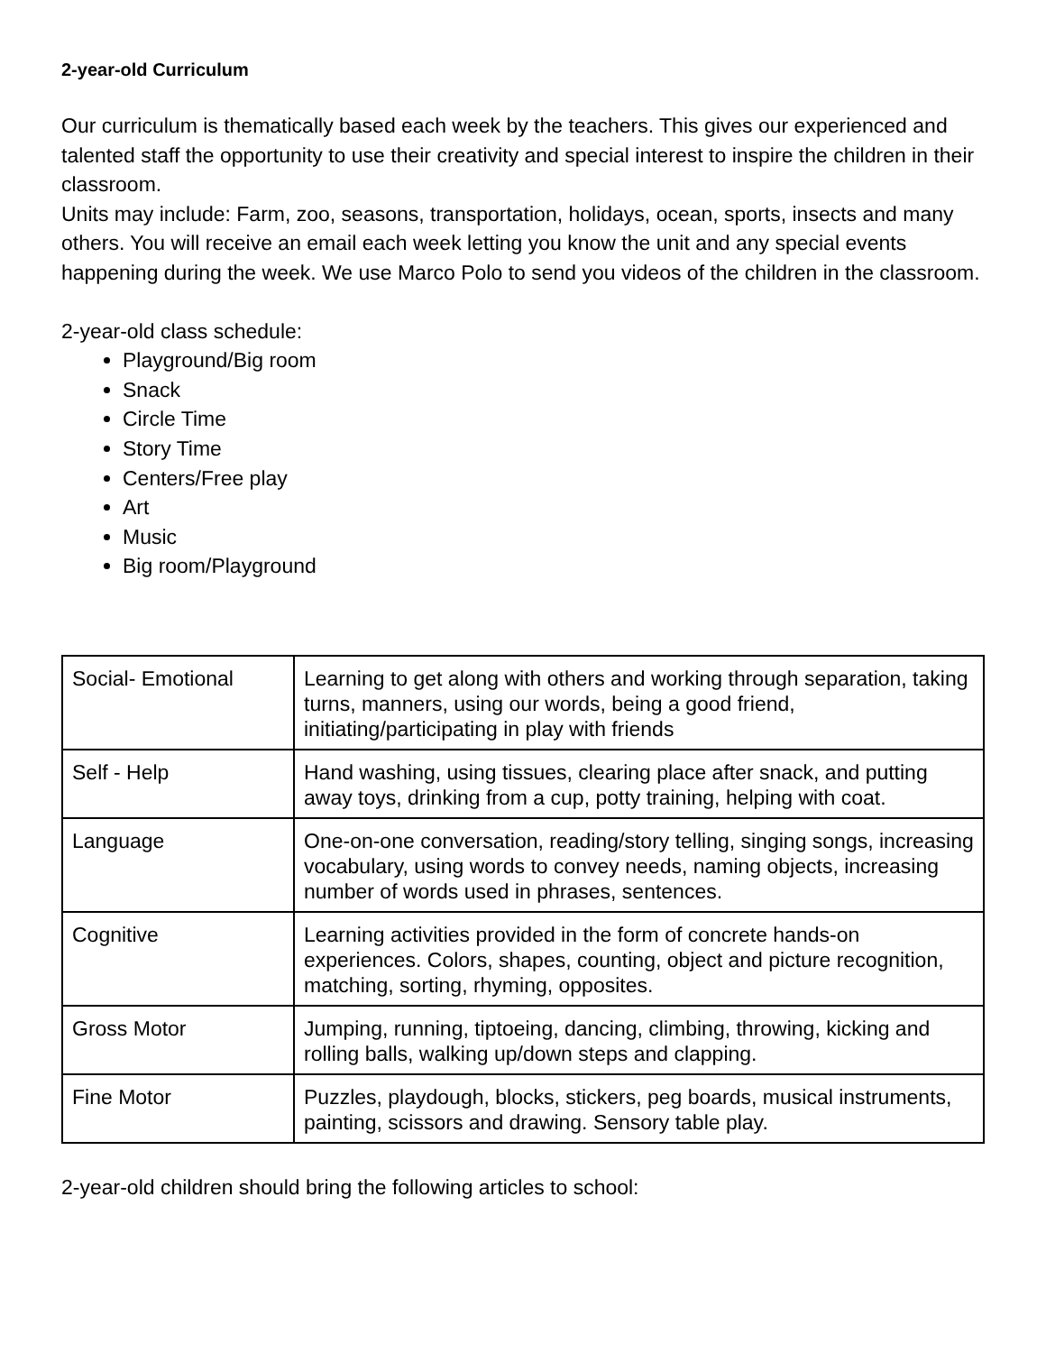2-year-old Curriculum
Our curriculum is thematically based each week by the teachers. This gives our experienced and talented staff the opportunity to use their creativity and special interest to inspire the children in their classroom.
Units may include: Farm, zoo, seasons, transportation, holidays, ocean, sports, insects and many others. You will receive an email each week letting you know the unit and any special events happening during the week. We use Marco Polo to send you videos of the children in the classroom.
2-year-old class schedule:
Playground/Big room
Snack
Circle Time
Story Time
Centers/Free play
Art
Music
Big room/Playground
| Social- Emotional | Learning to get along with others and working through separation, taking turns, manners, using our words, being a good friend, initiating/participating in play with friends |
| Self - Help | Hand washing, using tissues, clearing place after snack, and putting away toys, drinking from a cup, potty training, helping with coat. |
| Language | One-on-one conversation, reading/story telling, singing songs, increasing vocabulary, using words to convey needs, naming objects, increasing number of words used in phrases, sentences. |
| Cognitive | Learning activities provided in the form of concrete hands-on experiences. Colors, shapes, counting, object and picture recognition, matching, sorting, rhyming, opposites. |
| Gross Motor | Jumping, running, tiptoeing, dancing, climbing, throwing, kicking and rolling balls, walking up/down steps and clapping. |
| Fine Motor | Puzzles, playdough, blocks, stickers, peg boards, musical instruments, painting, scissors and drawing. Sensory table play. |
2-year-old children should bring the following articles to school: